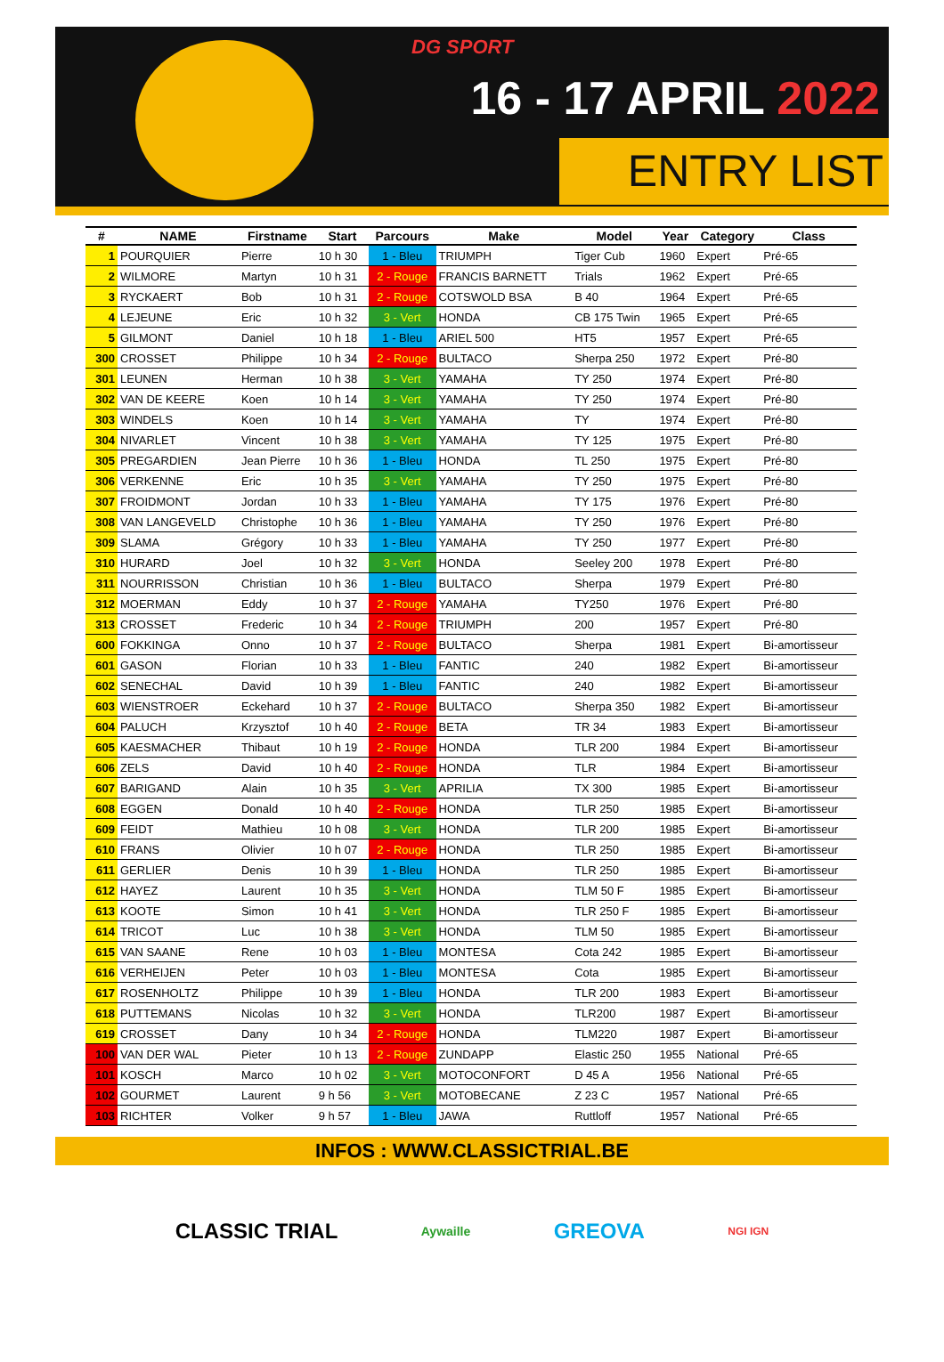DG SPORT
16 - 17 APRIL 2022
ENTRY LIST
| # | NAME | Firstname | Start | Parcours | Make | Model | Year | Category | Class |
| --- | --- | --- | --- | --- | --- | --- | --- | --- | --- |
| 1 | POURQUIER | Pierre | 10 h 30 | 1 - Bleu | TRIUMPH | Tiger Cub | 1960 | Expert | Pré-65 |
| 2 | WILMORE | Martyn | 10 h 31 | 2 - Rouge | FRANCIS BARNETT | Trials | 1962 | Expert | Pré-65 |
| 3 | RYCKAERT | Bob | 10 h 31 | 2 - Rouge | COTSWOLD BSA | B 40 | 1964 | Expert | Pré-65 |
| 4 | LEJEUNE | Eric | 10 h 32 | 3 - Vert | HONDA | CB 175 Twin | 1965 | Expert | Pré-65 |
| 5 | GILMONT | Daniel | 10 h 18 | 1 - Bleu | ARIEL 500 | HT5 | 1957 | Expert | Pré-65 |
| 300 | CROSSET | Philippe | 10 h 34 | 2 - Rouge | BULTACO | Sherpa 250 | 1972 | Expert | Pré-80 |
| 301 | LEUNEN | Herman | 10 h 38 | 3 - Vert | YAMAHA | TY 250 | 1974 | Expert | Pré-80 |
| 302 | VAN DE KEERE | Koen | 10 h 14 | 3 - Vert | YAMAHA | TY 250 | 1974 | Expert | Pré-80 |
| 303 | WINDELS | Koen | 10 h 14 | 3 - Vert | YAMAHA | TY | 1974 | Expert | Pré-80 |
| 304 | NIVARLET | Vincent | 10 h 38 | 3 - Vert | YAMAHA | TY 125 | 1975 | Expert | Pré-80 |
| 305 | PREGARDIEN | Jean Pierre | 10 h 36 | 1 - Bleu | HONDA | TL 250 | 1975 | Expert | Pré-80 |
| 306 | VERKENNE | Eric | 10 h 35 | 3 - Vert | YAMAHA | TY 250 | 1975 | Expert | Pré-80 |
| 307 | FROIDMONT | Jordan | 10 h 33 | 1 - Bleu | YAMAHA | TY 175 | 1976 | Expert | Pré-80 |
| 308 | VAN LANGEVELD | Christophe | 10 h 36 | 1 - Bleu | YAMAHA | TY 250 | 1976 | Expert | Pré-80 |
| 309 | SLAMA | Grégory | 10 h 33 | 1 - Bleu | YAMAHA | TY 250 | 1977 | Expert | Pré-80 |
| 310 | HURARD | Joel | 10 h 32 | 3 - Vert | HONDA | Seeley 200 | 1978 | Expert | Pré-80 |
| 311 | NOURRISSON | Christian | 10 h 36 | 1 - Bleu | BULTACO | Sherpa | 1979 | Expert | Pré-80 |
| 312 | MOERMAN | Eddy | 10 h 37 | 2 - Rouge | YAMAHA | TY250 | 1976 | Expert | Pré-80 |
| 313 | CROSSET | Frederic | 10 h 34 | 2 - Rouge | TRIUMPH | 200 | 1957 | Expert | Pré-80 |
| 600 | FOKKINGA | Onno | 10 h 37 | 2 - Rouge | BULTACO | Sherpa | 1981 | Expert | Bi-amortisseur |
| 601 | GASON | Florian | 10 h 33 | 1 - Bleu | FANTIC | 240 | 1982 | Expert | Bi-amortisseur |
| 602 | SENECHAL | David | 10 h 39 | 1 - Bleu | FANTIC | 240 | 1982 | Expert | Bi-amortisseur |
| 603 | WIENSTROER | Eckehard | 10 h 37 | 2 - Rouge | BULTACO | Sherpa 350 | 1982 | Expert | Bi-amortisseur |
| 604 | PALUCH | Krzysztof | 10 h 40 | 2 - Rouge | BETA | TR 34 | 1983 | Expert | Bi-amortisseur |
| 605 | KAESMACHER | Thibaut | 10 h 19 | 2 - Rouge | HONDA | TLR 200 | 1984 | Expert | Bi-amortisseur |
| 606 | ZELS | David | 10 h 40 | 2 - Rouge | HONDA | TLR | 1984 | Expert | Bi-amortisseur |
| 607 | BARIGAND | Alain | 10 h 35 | 3 - Vert | APRILIA | TX 300 | 1985 | Expert | Bi-amortisseur |
| 608 | EGGEN | Donald | 10 h 40 | 2 - Rouge | HONDA | TLR 250 | 1985 | Expert | Bi-amortisseur |
| 609 | FEIDT | Mathieu | 10 h 08 | 3 - Vert | HONDA | TLR 200 | 1985 | Expert | Bi-amortisseur |
| 610 | FRANS | Olivier | 10 h 07 | 2 - Rouge | HONDA | TLR 250 | 1985 | Expert | Bi-amortisseur |
| 611 | GERLIER | Denis | 10 h 39 | 1 - Bleu | HONDA | TLR 250 | 1985 | Expert | Bi-amortisseur |
| 612 | HAYEZ | Laurent | 10 h 35 | 3 - Vert | HONDA | TLM 50 F | 1985 | Expert | Bi-amortisseur |
| 613 | KOOTE | Simon | 10 h 41 | 3 - Vert | HONDA | TLR 250 F | 1985 | Expert | Bi-amortisseur |
| 614 | TRICOT | Luc | 10 h 38 | 3 - Vert | HONDA | TLM 50 | 1985 | Expert | Bi-amortisseur |
| 615 | VAN SAANE | Rene | 10 h 03 | 1 - Bleu | MONTESA | Cota 242 | 1985 | Expert | Bi-amortisseur |
| 616 | VERHEIJEN | Peter | 10 h 03 | 1 - Bleu | MONTESA | Cota | 1985 | Expert | Bi-amortisseur |
| 617 | ROSENHOLTZ | Philippe | 10 h 39 | 1 - Bleu | HONDA | TLR 200 | 1983 | Expert | Bi-amortisseur |
| 618 | PUTTEMANS | Nicolas | 10 h 32 | 3 - Vert | HONDA | TLR200 | 1987 | Expert | Bi-amortisseur |
| 619 | CROSSET | Dany | 10 h 34 | 2 - Rouge | HONDA | TLM220 | 1987 | Expert | Bi-amortisseur |
| 100 | VAN DER WAL | Pieter | 10 h 13 | 2 - Rouge | ZUNDAPP | Elastic 250 | 1955 | National | Pré-65 |
| 101 | KOSCH | Marco | 10 h 02 | 3 - Vert | MOTOCONFORT | D 45 A | 1956 | National | Pré-65 |
| 102 | GOURMET | Laurent | 9 h 56 | 3 - Vert | MOTOBECANE | Z 23 C | 1957 | National | Pré-65 |
| 103 | RICHTER | Volker | 9 h 57 | 1 - Bleu | JAWA | Ruttloff | 1957 | National | Pré-65 |
INFOS : WWW.CLASSICTRIAL.BE
CLASSIC TRIAL Aywaille GREOVA NGI IGN